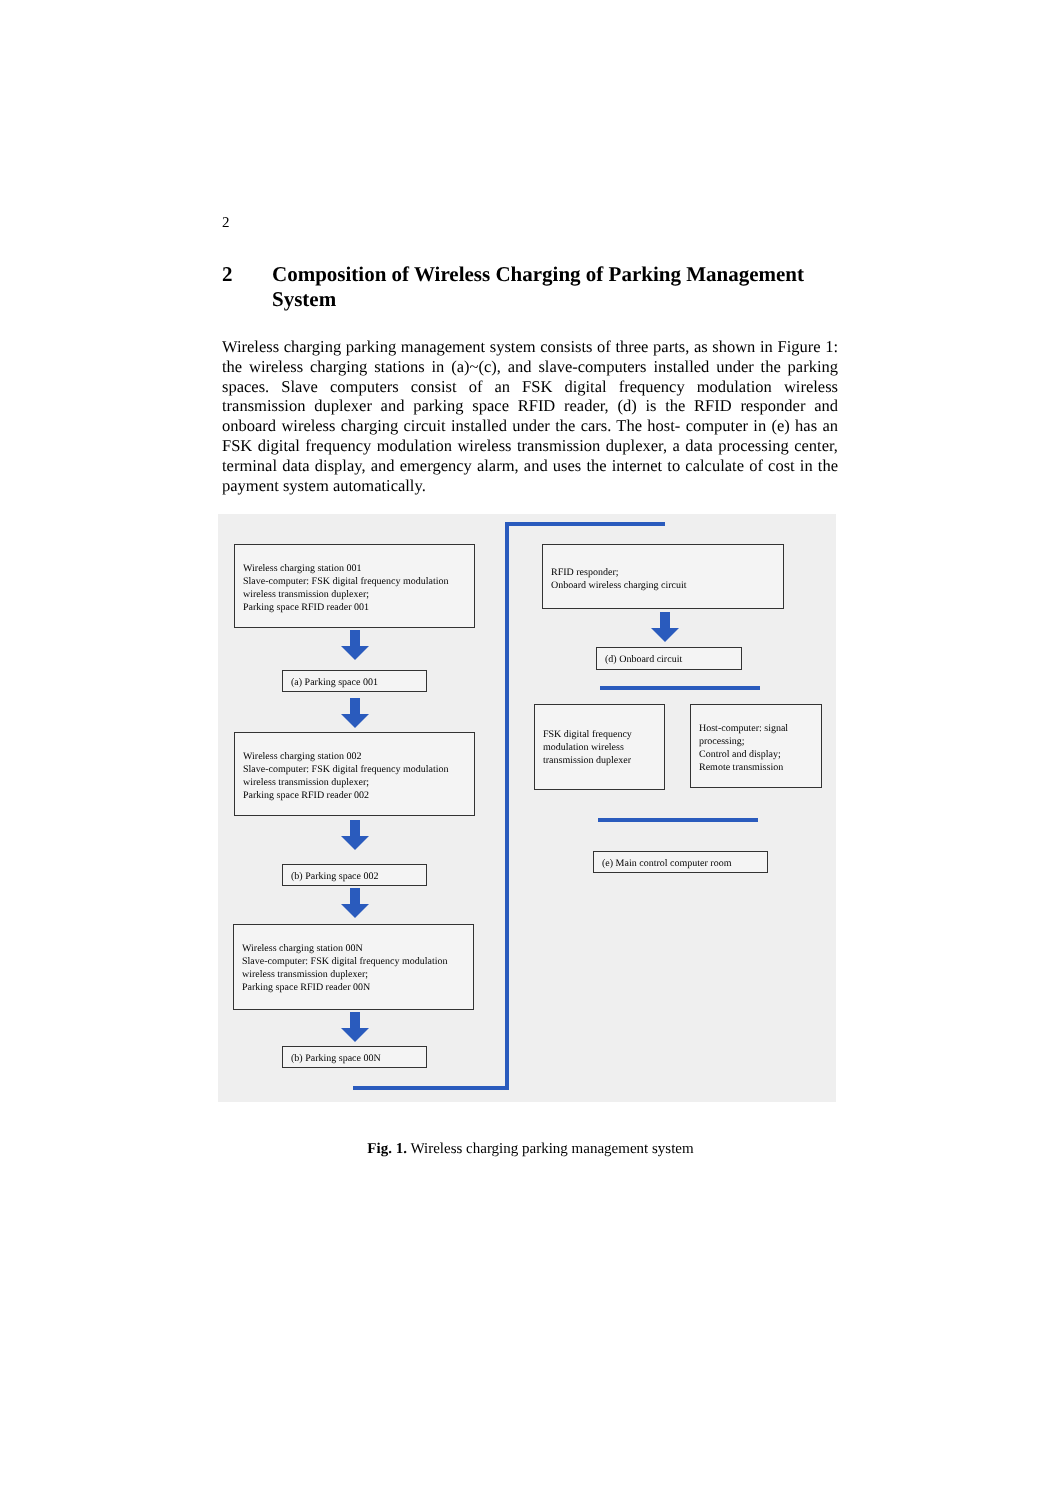2
2 Composition of Wireless Charging of Parking Management System
Wireless charging parking management system consists of three parts, as shown in Figure 1: the wireless charging stations in (a)~(c), and slave-computers installed under the parking spaces. Slave computers consist of an FSK digital frequency modulation wireless transmission duplexer and parking space RFID reader, (d) is the RFID responder and onboard wireless charging circuit installed under the cars. The host- computer in (e) has an FSK digital frequency modulation wireless transmission duplexer, a data processing center, terminal data display, and emergency alarm, and uses the internet to calculate of cost in the payment system automatically.
Wireless charging station 001
Slave-computer: FSK digital frequency modulation wireless transmission duplexer;
Parking space RFID reader 001
(a) Parking space 001
Wireless charging station 002
Slave-computer: FSK digital frequency modulation wireless transmission duplexer;
Parking space RFID reader 002
(b) Parking space 002
Wireless charging station 00N
Slave-computer: FSK digital frequency modulation wireless transmission duplexer;
Parking space RFID reader 00N
(b) Parking space 00N
RFID responder;
Onboard wireless charging circuit
(d) Onboard circuit
FSK digital frequency modulation wireless transmission duplexer
Host-computer: signal processing;
Control and display;
Remote transmission
(e) Main control computer room
Fig. 1. Wireless charging parking management system